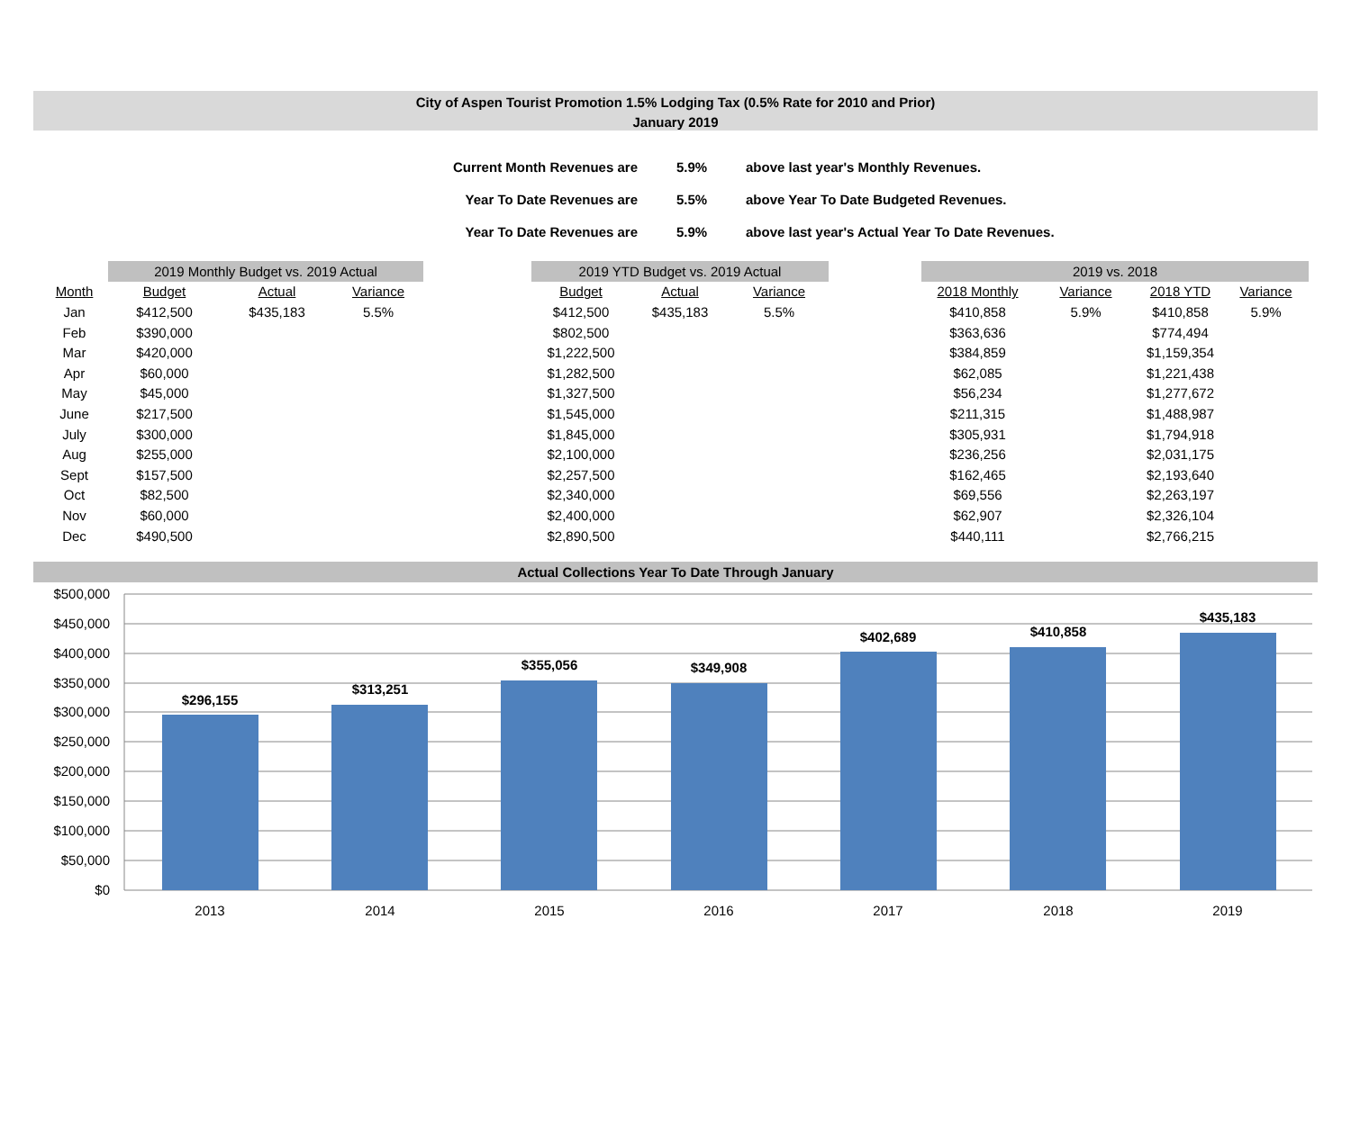City of Aspen Tourist Promotion 1.5% Lodging Tax (0.5% Rate for 2010 and Prior)
January 2019
| Current Month Revenues are | 5.9% | above last year's Monthly Revenues. |
| Year To Date Revenues are | 5.5% | above Year To Date Budgeted Revenues. |
| Year To Date Revenues are | 5.9% | above last year's Actual Year To Date Revenues. |
| | 2019 Monthly Budget vs. 2019 Actual | | | | 2019 YTD Budget vs. 2019 Actual | | | | 2019 vs. 2018 | | | |
| --- | --- | --- | --- | --- | --- | --- | --- | --- | --- | --- | --- | --- |
| Month | Budget | Actual | Variance | | Budget | Actual | Variance | | 2018 Monthly | Variance | 2018 YTD | Variance |
| Jan | $412,500 | $435,183 | 5.5% | | $412,500 | $435,183 | 5.5% | | $410,858 | 5.9% | $410,858 | 5.9% |
| Feb | $390,000 | | | | $802,500 | | | | $363,636 | | $774,494 | |
| Mar | $420,000 | | | | $1,222,500 | | | | $384,859 | | $1,159,354 | |
| Apr | $60,000 | | | | $1,282,500 | | | | $62,085 | | $1,221,438 | |
| May | $45,000 | | | | $1,327,500 | | | | $56,234 | | $1,277,672 | |
| June | $217,500 | | | | $1,545,000 | | | | $211,315 | | $1,488,987 | |
| July | $300,000 | | | | $1,845,000 | | | | $305,931 | | $1,794,918 | |
| Aug | $255,000 | | | | $2,100,000 | | | | $236,256 | | $2,031,175 | |
| Sept | $157,500 | | | | $2,257,500 | | | | $162,465 | | $2,193,640 | |
| Oct | $82,500 | | | | $2,340,000 | | | | $69,556 | | $2,263,197 | |
| Nov | $60,000 | | | | $2,400,000 | | | | $62,907 | | $2,326,104 | |
| Dec | $490,500 | | | | $2,890,500 | | | | $440,111 | | $2,766,215 | |
Actual Collections Year To Date Through January
$500,000
$450,000
$400,000
$350,000
$300,000
$250,000
$200,000
$150,000
$100,000
$50,000
$0
$296,155
$313,251
$355,056
$349,908
$402,689
$410,858
$435,183
2013
2014
2015
2016
2017
2018
2019